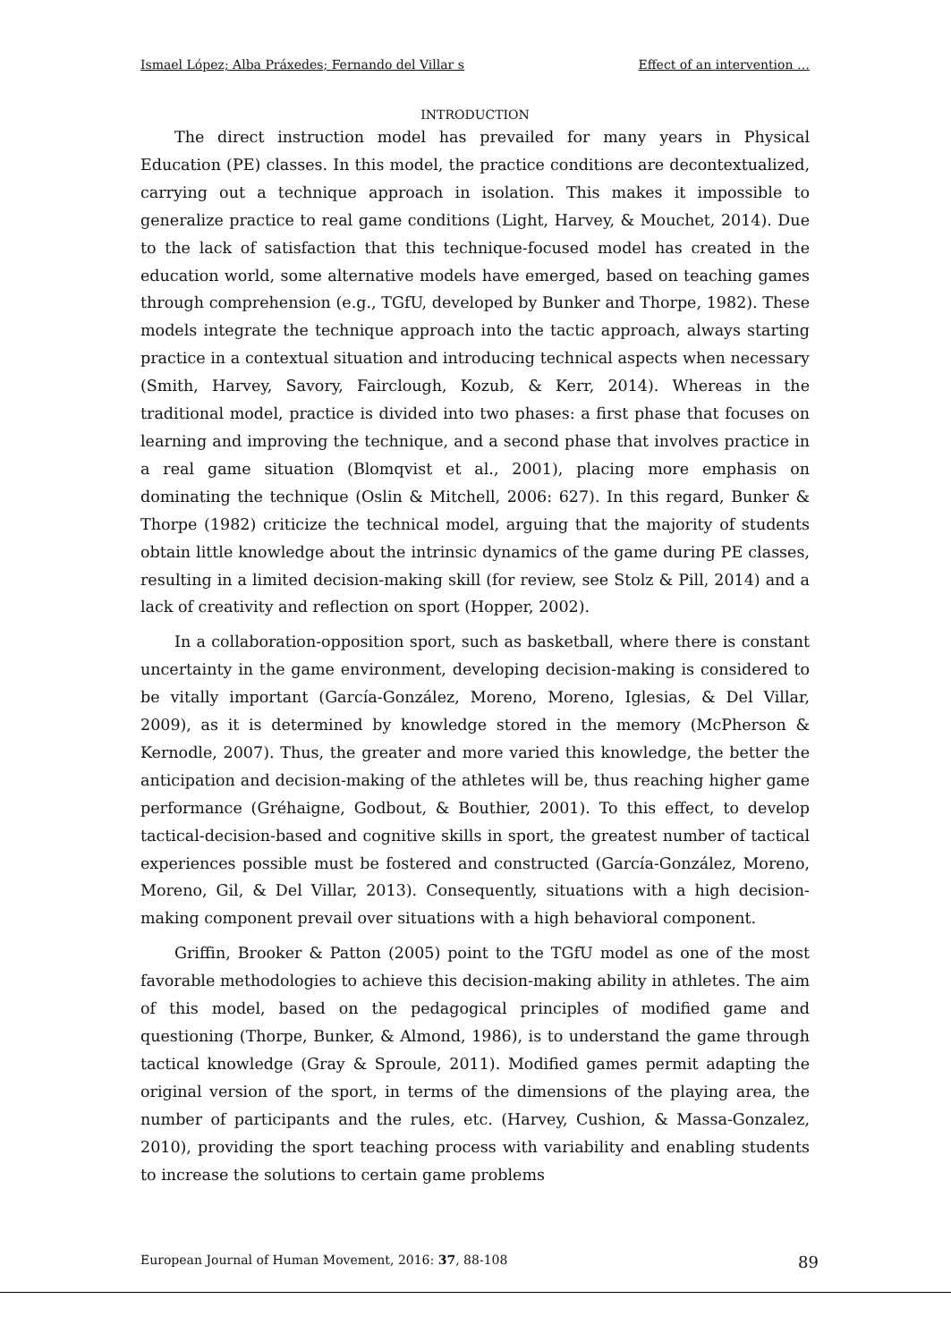Ismael López; Alba Práxedes; Fernando del Villar s Effect of an intervention …
INTRODUCTION
The direct instruction model has prevailed for many years in Physical Education (PE) classes. In this model, the practice conditions are decontextualized, carrying out a technique approach in isolation. This makes it impossible to generalize practice to real game conditions (Light, Harvey, & Mouchet, 2014). Due to the lack of satisfaction that this technique-focused model has created in the education world, some alternative models have emerged, based on teaching games through comprehension (e.g., TGfU, developed by Bunker and Thorpe, 1982). These models integrate the technique approach into the tactic approach, always starting practice in a contextual situation and introducing technical aspects when necessary (Smith, Harvey, Savory, Fairclough, Kozub, & Kerr, 2014). Whereas in the traditional model, practice is divided into two phases: a first phase that focuses on learning and improving the technique, and a second phase that involves practice in a real game situation (Blomqvist et al., 2001), placing more emphasis on dominating the technique (Oslin & Mitchell, 2006: 627). In this regard, Bunker & Thorpe (1982) criticize the technical model, arguing that the majority of students obtain little knowledge about the intrinsic dynamics of the game during PE classes, resulting in a limited decision-making skill (for review, see Stolz & Pill, 2014) and a lack of creativity and reflection on sport (Hopper, 2002).
In a collaboration-opposition sport, such as basketball, where there is constant uncertainty in the game environment, developing decision-making is considered to be vitally important (García-González, Moreno, Moreno, Iglesias, & Del Villar, 2009), as it is determined by knowledge stored in the memory (McPherson & Kernodle, 2007). Thus, the greater and more varied this knowledge, the better the anticipation and decision-making of the athletes will be, thus reaching higher game performance (Gréhaigne, Godbout, & Bouthier, 2001). To this effect, to develop tactical-decision-based and cognitive skills in sport, the greatest number of tactical experiences possible must be fostered and constructed (García-González, Moreno, Moreno, Gil, & Del Villar, 2013). Consequently, situations with a high decision-making component prevail over situations with a high behavioral component.
Griffin, Brooker & Patton (2005) point to the TGfU model as one of the most favorable methodologies to achieve this decision-making ability in athletes. The aim of this model, based on the pedagogical principles of modified game and questioning (Thorpe, Bunker, & Almond, 1986), is to understand the game through tactical knowledge (Gray & Sproule, 2011). Modified games permit adapting the original version of the sport, in terms of the dimensions of the playing area, the number of participants and the rules, etc. (Harvey, Cushion, & Massa-Gonzalez, 2010), providing the sport teaching process with variability and enabling students to increase the solutions to certain game problems
European Journal of Human Movement, 2016: 37, 88-108 89